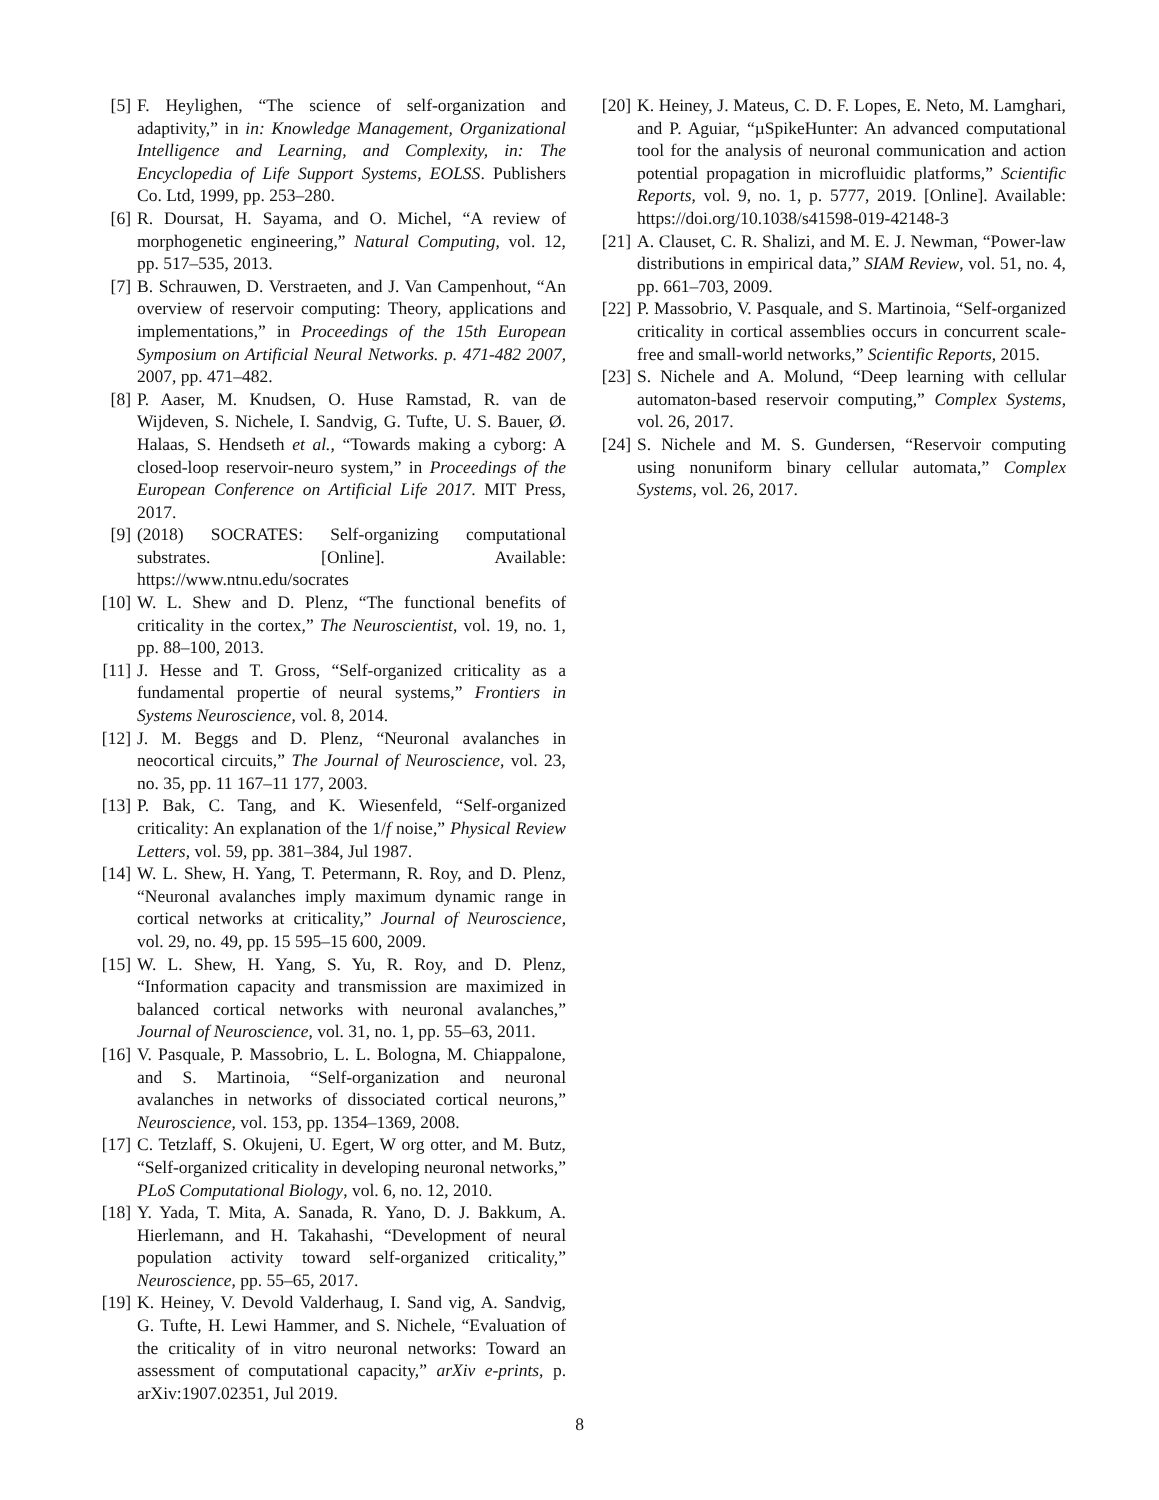[5] F. Heylighen, “The science of self-organization and adaptivity,” in in: Knowledge Management, Organizational Intelligence and Learning, and Complexity, in: The Encyclopedia of Life Support Systems, EOLSS. Publishers Co. Ltd, 1999, pp. 253–280.
[6] R. Doursat, H. Sayama, and O. Michel, “A review of morphogenetic engineering,” Natural Computing, vol. 12, pp. 517–535, 2013.
[7] B. Schrauwen, D. Verstraeten, and J. Van Campenhout, “An overview of reservoir computing: Theory, applications and implementations,” in Proceedings of the 15th European Symposium on Artificial Neural Networks. p. 471-482 2007, 2007, pp. 471–482.
[8] P. Aaser, M. Knudsen, O. Huse Ramstad, R. van de Wijdeven, S. Nichele, I. Sandvig, G. Tufte, U. S. Bauer, Ø. Halaas, S. Hendseth et al., “Towards making a cyborg: A closed-loop reservoir-neuro system,” in Proceedings of the European Conference on Artificial Life 2017. MIT Press, 2017.
[9] (2018) SOCRATES: Self-organizing computational substrates. [Online]. Available: https://www.ntnu.edu/socrates
[10]
W. L. Shew and D. Plenz, “The functional benefits of criticality in the cortex,” The Neuroscientist, vol. 19, no. 1, pp. 88–100, 2013.
[11]
J. Hesse and T. Gross, “Self-organized criticality as a fundamental propertie of neural systems,” Frontiers in Systems Neuroscience, vol. 8, 2014.
[12]
J. M. Beggs and D. Plenz, “Neuronal avalanches in neocortical circuits,” The Journal of Neuroscience, vol. 23, no. 35, pp. 11 167–11 177, 2003.
[13]
P. Bak, C. Tang, and K. Wiesenfeld, “Self-organized criticality: An explanation of the 1/f noise,” Physical Review Letters, vol. 59, pp. 381–384, Jul 1987.
[14]
W. L. Shew, H. Yang, T. Petermann, R. Roy, and D. Plenz, “Neuronal avalanches imply maximum dynamic range in cortical networks at criticality,” Journal of Neuroscience, vol. 29, no. 49, pp. 15 595–15 600, 2009.
[15]
W. L. Shew, H. Yang, S. Yu, R. Roy, and D. Plenz, “Information capacity and transmission are maximized in balanced cortical networks with neuronal avalanches,” Journal of Neuroscience, vol. 31, no. 1, pp. 55–63, 2011.
[16]
V. Pasquale, P. Massobrio, L. L. Bologna, M. Chiappalone, and S. Martinoia, “Self-organization and neuronal avalanches in networks of dissociated cortical neurons,” Neuroscience, vol. 153, pp. 1354–1369, 2008.
[17]
C. Tetzlaff, S. Okujeni, U. Egert, W org otter, and M. Butz, “Self-organized criticality in developing neuronal networks,” PLoS Computational Biology, vol. 6, no. 12, 2010.
[18]
Y. Yada, T. Mita, A. Sanada, R. Yano, D. J. Bakkum, A. Hierlemann, and H. Takahashi, “Development of neural population activity toward self-organized criticality,” Neuroscience, pp. 55–65, 2017.
[19]
K. Heiney, V. Devold Valderhaug, I. Sand vig, A. Sandvig, G. Tufte, H. Lewi Hammer, and S. Nichele, “Evaluation of the criticality of in vitro neuronal networks: Toward an assessment of computational capacity,” arXiv e-prints, p. arXiv:1907.02351, Jul 2019.
[20]
K. Heiney, J. Mateus, C. D. F. Lopes, E. Neto, M. Lamghari, and P. Aguiar, “µSpikeHunter: An advanced computational tool for the analysis of neuronal communication and action potential propagation in microfluidic platforms,” Scientific Reports, vol. 9, no. 1, p. 5777, 2019. [Online]. Available: https://doi.org/10.1038/s41598-019-42148-3
[21]
A. Clauset, C. R. Shalizi, and M. E. J. Newman, “Power-law distributions in empirical data,” SIAM Review, vol. 51, no. 4, pp. 661–703, 2009.
[22]
P. Massobrio, V. Pasquale, and S. Martinoia, “Self-organized criticality in cortical assemblies occurs in concurrent scale-free and small-world networks,” Scientific Reports, 2015.
[23]
S. Nichele and A. Molund, “Deep learning with cellular automaton-based reservoir computing,” Complex Systems, vol. 26, 2017.
[24]
S. Nichele and M. S. Gundersen, “Reservoir computing using nonuniform binary cellular automata,” Complex Systems, vol. 26, 2017.
8